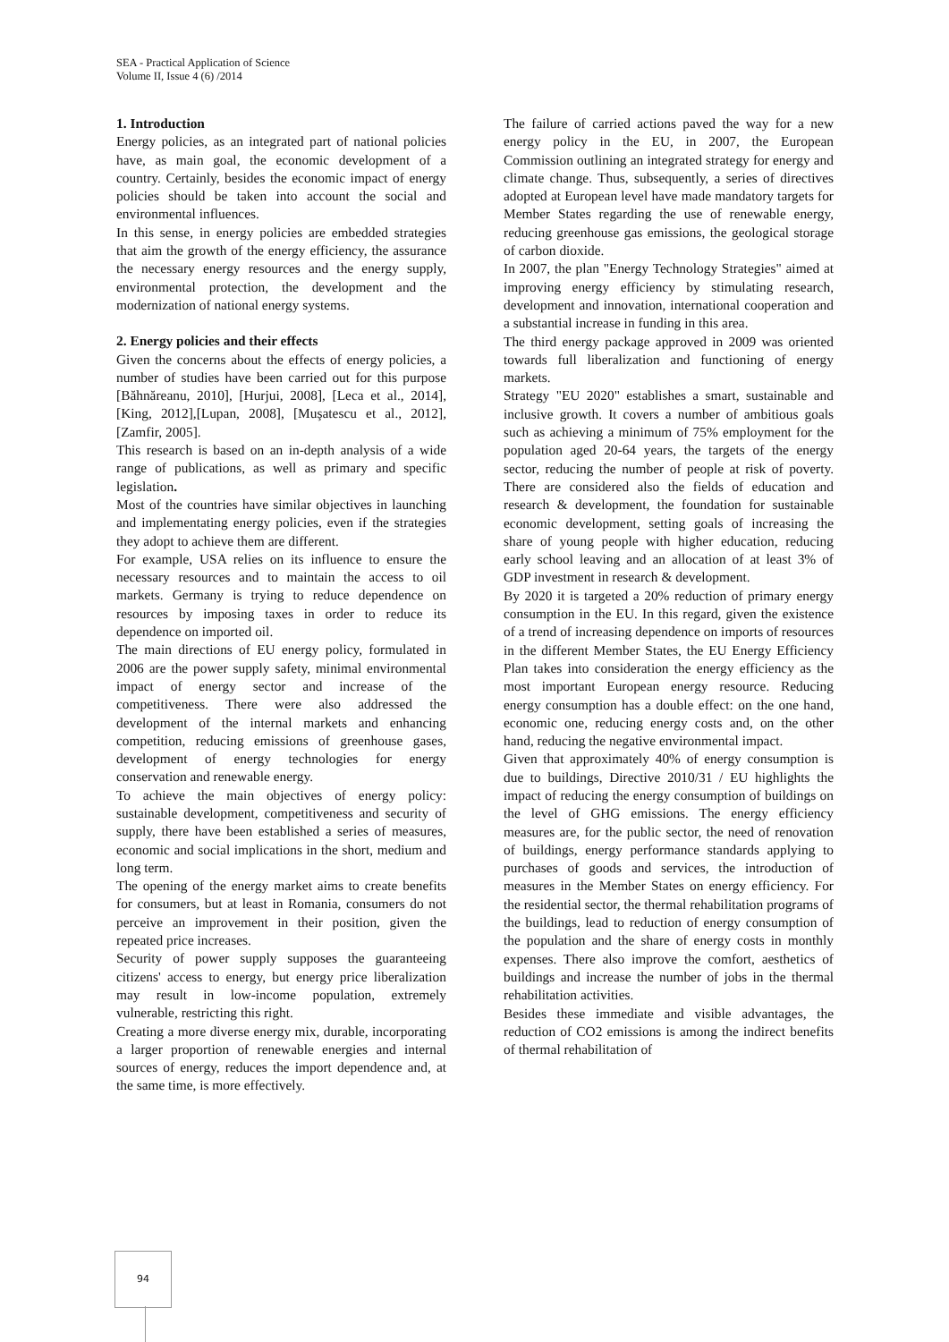SEA - Practical Application of Science
Volume II, Issue 4 (6) /2014
1. Introduction
Energy policies, as an integrated part of national policies have, as main goal, the economic development of a country. Certainly, besides the economic impact of energy policies should be taken into account the social and environmental influences.
In this sense, in energy policies are embedded strategies that aim the growth of the energy efficiency, the assurance the necessary energy resources and the energy supply, environmental protection, the development and the modernization of national energy systems.
2. Energy policies and their effects
Given the concerns about the effects of energy policies, a number of studies have been carried out for this purpose [Băhnăreanu, 2010], [Hurjui, 2008], [Leca et al., 2014], [King, 2012],[Lupan, 2008], [Muşatescu et al., 2012], [Zamfir, 2005].
This research is based on an in-depth analysis of a wide range of publications, as well as primary and specific legislation.
Most of the countries have similar objectives in launching and implementating energy policies, even if the strategies they adopt to achieve them are different.
For example, USA relies on its influence to ensure the necessary resources and to maintain the access to oil markets. Germany is trying to reduce dependence on resources by imposing taxes in order to reduce its dependence on imported oil.
The main directions of EU energy policy, formulated in 2006 are the power supply safety, minimal environmental impact of energy sector and increase of the competitiveness. There were also addressed the development of the internal markets and enhancing competition, reducing emissions of greenhouse gases, development of energy technologies for energy conservation and renewable energy.
To achieve the main objectives of energy policy: sustainable development, competitiveness and security of supply, there have been established a series of measures, economic and social implications in the short, medium and long term.
The opening of the energy market aims to create benefits for consumers, but at least in Romania, consumers do not perceive an improvement in their position, given the repeated price increases.
Security of power supply supposes the guaranteeing citizens' access to energy, but energy price liberalization may result in low-income population, extremely vulnerable, restricting this right.
Creating a more diverse energy mix, durable, incorporating a larger proportion of renewable energies and internal sources of energy, reduces the import dependence and, at the same time, is more effectively.
The failure of carried actions paved the way for a new energy policy in the EU, in 2007, the European Commission outlining an integrated strategy for energy and climate change. Thus, subsequently, a series of directives adopted at European level have made mandatory targets for Member States regarding the use of renewable energy, reducing greenhouse gas emissions, the geological storage of carbon dioxide.
In 2007, the plan "Energy Technology Strategies" aimed at improving energy efficiency by stimulating research, development and innovation, international cooperation and a substantial increase in funding in this area.
The third energy package approved in 2009 was oriented towards full liberalization and functioning of energy markets.
Strategy "EU 2020" establishes a smart, sustainable and inclusive growth. It covers a number of ambitious goals such as achieving a minimum of 75% employment for the population aged 20-64 years, the targets of the energy sector, reducing the number of people at risk of poverty. There are considered also the fields of education and research & development, the foundation for sustainable economic development, setting goals of increasing the share of young people with higher education, reducing early school leaving and an allocation of at least 3% of GDP investment in research & development.
By 2020 it is targeted a 20% reduction of primary energy consumption in the EU. In this regard, given the existence of a trend of increasing dependence on imports of resources in the different Member States, the EU Energy Efficiency Plan takes into consideration the energy efficiency as the most important European energy resource. Reducing energy consumption has a double effect: on the one hand, economic one, reducing energy costs and, on the other hand, reducing the negative environmental impact.
Given that approximately 40% of energy consumption is due to buildings, Directive 2010/31 / EU highlights the impact of reducing the energy consumption of buildings on the level of GHG emissions. The energy efficiency measures are, for the public sector, the need of renovation of buildings, energy performance standards applying to purchases of goods and services, the introduction of measures in the Member States on energy efficiency. For the residential sector, the thermal rehabilitation programs of the buildings, lead to reduction of energy consumption of the population and the share of energy costs in monthly expenses. There also improve the comfort, aesthetics of buildings and increase the number of jobs in the thermal rehabilitation activities.
Besides these immediate and visible advantages, the reduction of CO2 emissions is among the indirect benefits of thermal rehabilitation of
94